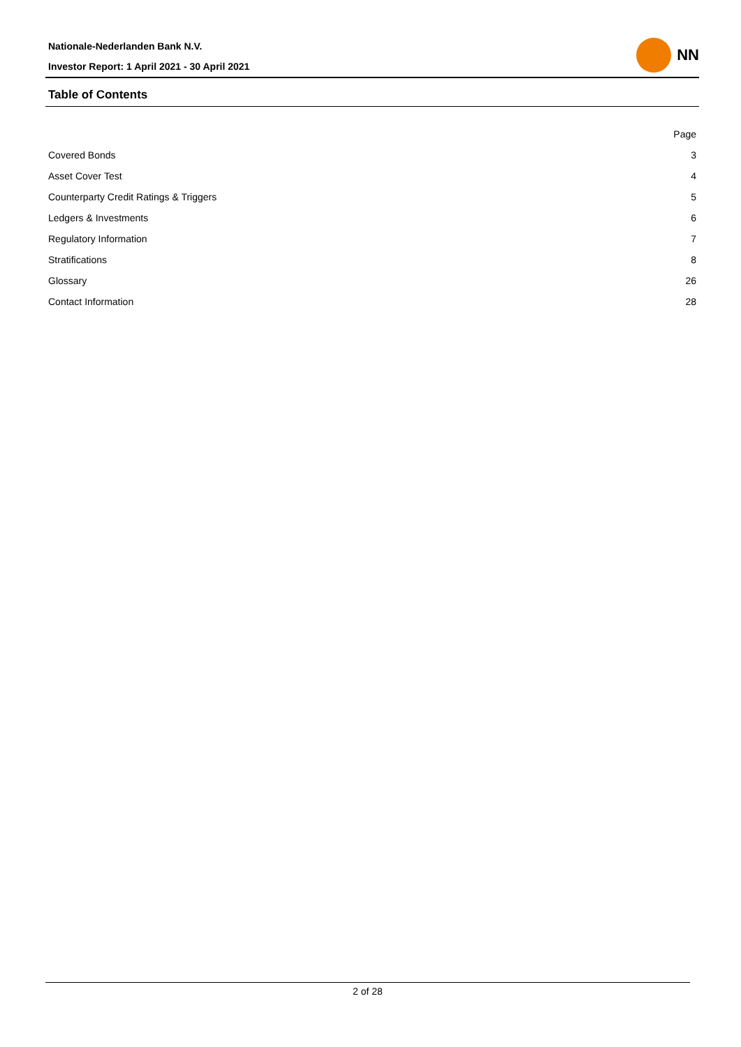Nationale-Nederlanden Bank N.V.
Investor Report: 1 April 2021 - 30 April 2021
NN
Table of Contents
| | Page |
| Covered Bonds | 3 |
| Asset Cover Test | 4 |
| Counterparty Credit Ratings & Triggers | 5 |
| Ledgers & Investments | 6 |
| Regulatory Information | 7 |
| Stratifications | 8 |
| Glossary | 26 |
| Contact Information | 28 |
2 of 28